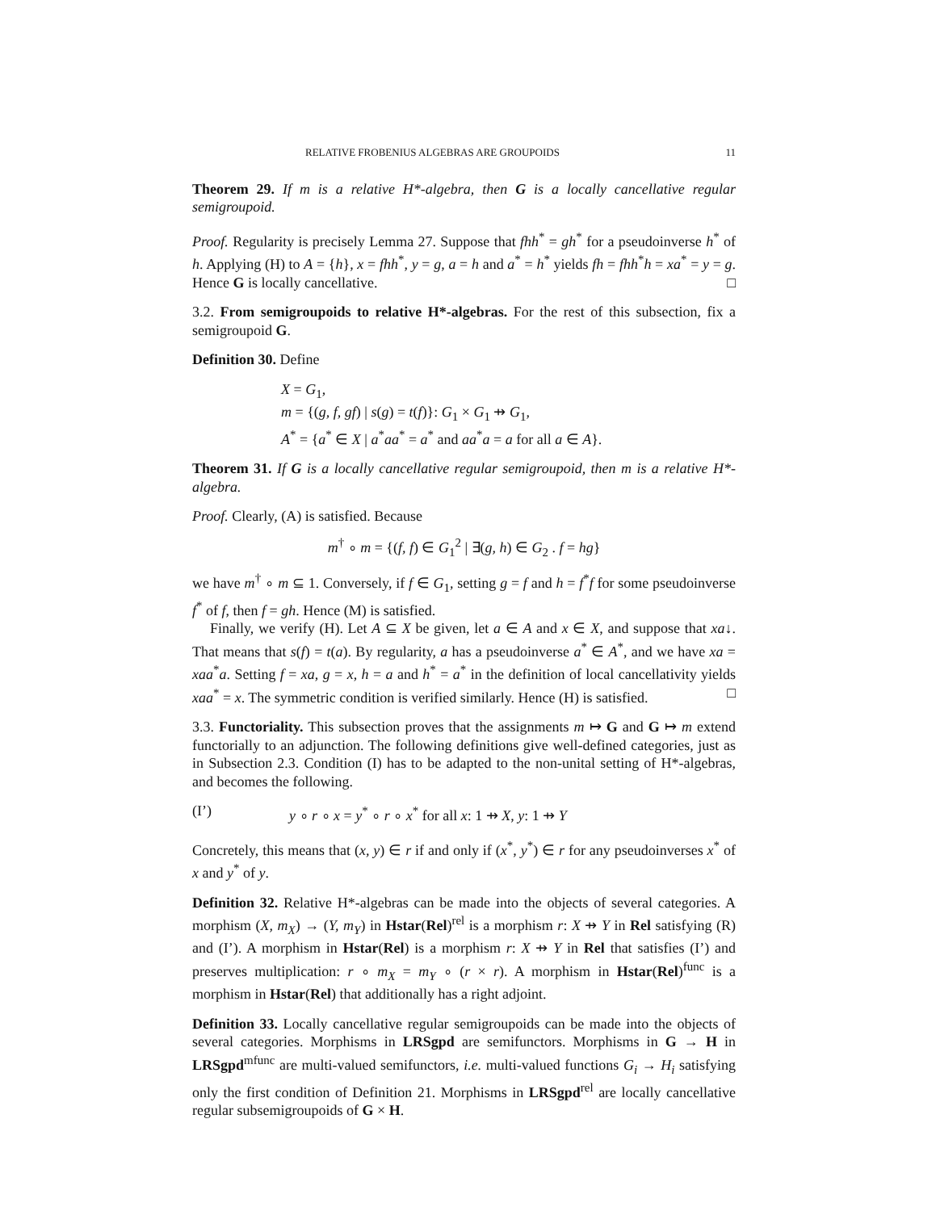RELATIVE FROBENIUS ALGEBRAS ARE GROUPOIDS 11
Theorem 29. If m is a relative H*-algebra, then G is a locally cancellative regular semigroupoid.
Proof. Regularity is precisely Lemma 27. Suppose that fhh<sup>*</sup> = gh<sup>*</sup> for a pseudoinverse h<sup>*</sup> of h. Applying (H) to A = {h}, x = fhh<sup>*</sup>, y = g, a = h and a<sup>*</sup> = h<sup>*</sup> yields fh = fhh<sup>*</sup>h = xa<sup>*</sup> = y = g. Hence G is locally cancellative. □
3.2. From semigroupoids to relative H*-algebras. For the rest of this subsection, fix a semigroupoid G.
Definition 30. Define
X = G<sub>1</sub>,
m = {(g, f, gf) | s(g) = t(f)}: G<sub>1</sub> × G<sub>1</sub> ⇸ G<sub>1</sub>,
A<sup>*</sup> = {a<sup>*</sup> ∈ X | a<sup>*</sup>aa<sup>*</sup> = a<sup>*</sup> and aa<sup>*</sup>a = a for all a ∈ A}.
Theorem 31. If G is a locally cancellative regular semigroupoid, then m is a relative H*-algebra.
Proof. Clearly, (A) is satisfied. Because
m<sup>†</sup> ∘ m = {(f, f) ∈ G<sub>1</sub><sup>2</sup> | ∃(g, h) ∈ G<sub>2</sub> . f = hg}
we have m<sup>†</sup> ∘ m ⊆ 1. Conversely, if f ∈ G<sub>1</sub>, setting g = f and h = f<sup>*</sup>f for some pseudoinverse f<sup>*</sup> of f, then f = gh. Hence (M) is satisfied.
Finally, we verify (H). Let A ⊆ X be given, let a ∈ A and x ∈ X, and suppose that xa↓. That means that s(f) = t(a). By regularity, a has a pseudoinverse a<sup>*</sup> ∈ A<sup>*</sup>, and we have xa = xaa<sup>*</sup>a. Setting f = xa, g = x, h = a and h<sup>*</sup> = a<sup>*</sup> in the definition of local cancellativity yields xaa<sup>*</sup> = x. The symmetric condition is verified similarly. Hence (H) is satisfied. □
3.3. Functoriality. This subsection proves that the assignments m ↦ G and G ↦ m extend functorially to an adjunction. The following definitions give well-defined categories, just as in Subsection 2.3. Condition (I) has to be adapted to the non-unital setting of H*-algebras, and becomes the following.
(I’) y ∘ r ∘ x = y<sup>*</sup> ∘ r ∘ x<sup>*</sup> for all x: 1 ⇸ X, y: 1 ⇸ Y
Concretely, this means that (x, y) ∈ r if and only if (x<sup>*</sup>, y<sup>*</sup>) ∈ r for any pseudoinverses x<sup>*</sup> of x and y<sup>*</sup> of y.
Definition 32. Relative H*-algebras can be made into the objects of several categories. A morphism (X, m<sub>X</sub>) → (Y, m<sub>Y</sub>) in Hstar(Rel)<sup>rel</sup> is a morphism r: X ⇸ Y in Rel satisfying (R) and (I’). A morphism in Hstar(Rel) is a morphism r: X ⇸ Y in Rel that satisfies (I’) and preserves multiplication: r ∘ m<sub>X</sub> = m<sub>Y</sub> ∘ (r × r). A morphism in Hstar(Rel)<sup>func</sup> is a morphism in Hstar(Rel) that additionally has a right adjoint.
Definition 33. Locally cancellative regular semigroupoids can be made into the objects of several categories. Morphisms in LRSgpd are semifunctors. Morphisms in G → H in LRSgpd<sup>mfunc</sup> are multi-valued semifunctors, i.e. multi-valued functions G<sub>i</sub> → H<sub>i</sub> satisfying only the first condition of Definition 21. Morphisms in LRSgpd<sup>rel</sup> are locally cancellative regular subsemigroupoids of G × H.